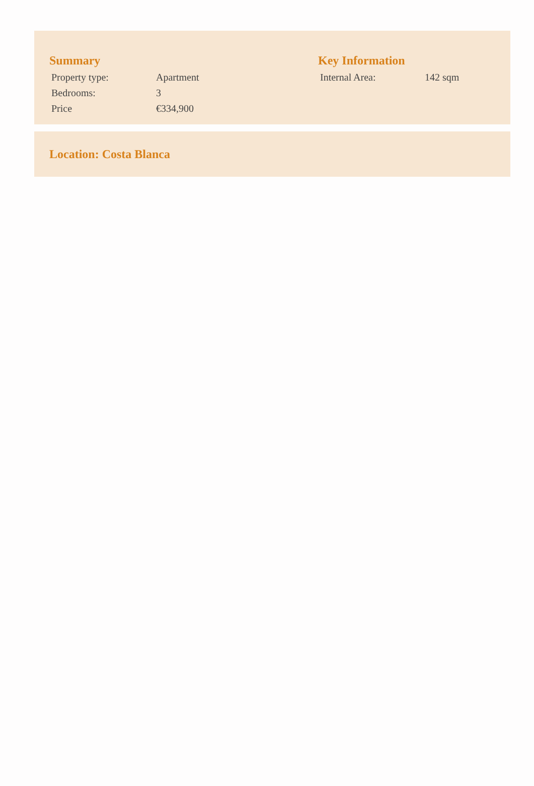Summary
| Property type: | Apartment |
| Bedrooms: | 3 |
| Price | €334,900 |
Key Information
| Internal Area: | 142 sqm |
Location: Costa Blanca